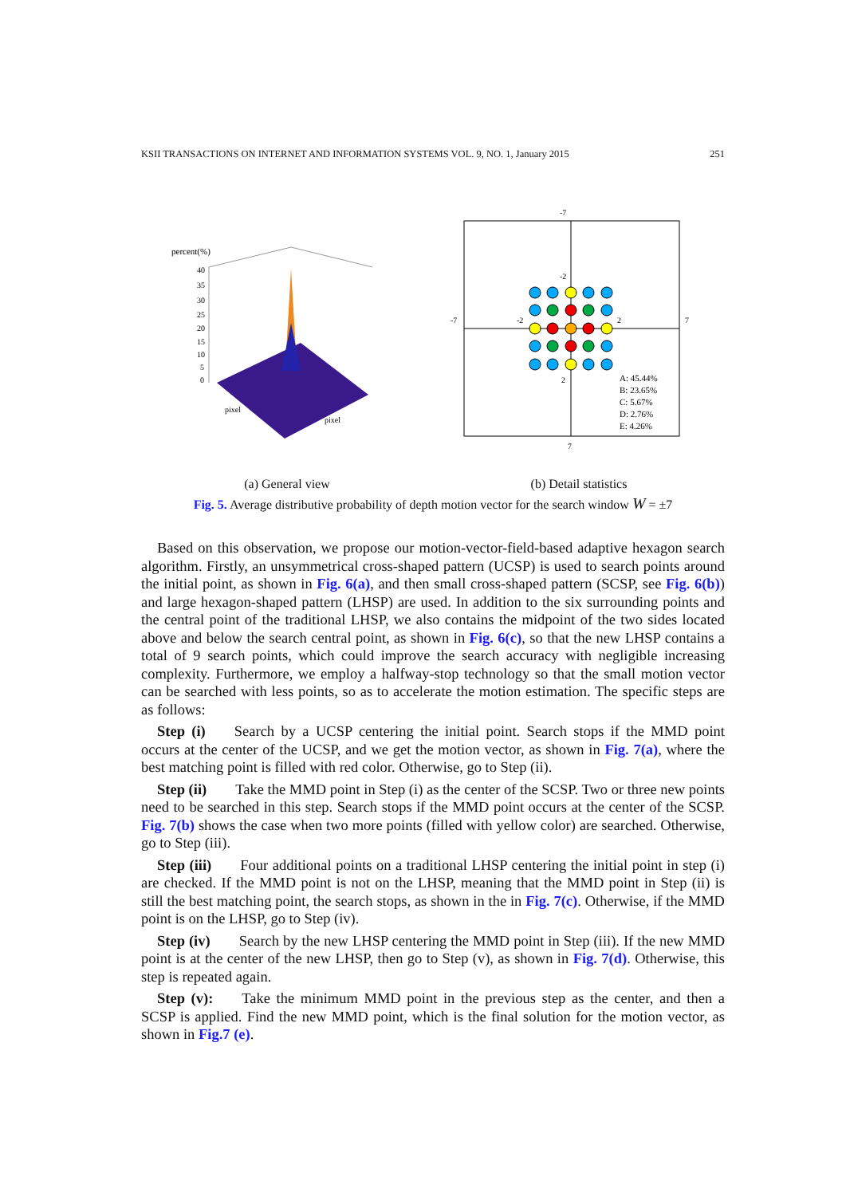KSII TRANSACTIONS ON INTERNET AND INFORMATION SYSTEMS VOL. 9, NO. 1, January 2015 251
percent(%)
40
35
30
25
20
15
10
5
0
pixel
pixel
-7
7
-7
7
-2
-2
2
2
A: 45.44%
B: 23.65%
C: 5.67%
D: 2.76%
E: 4.26%
(a) General view (b) Detail statistics
Fig. 5. Average distributive probability of depth motion vector for the search window W = ±7
Based on this observation, we propose our motion-vector-field-based adaptive hexagon search algorithm. Firstly, an unsymmetrical cross-shaped pattern (UCSP) is used to search points around the initial point, as shown in Fig. 6(a), and then small cross-shaped pattern (SCSP, see Fig. 6(b)) and large hexagon-shaped pattern (LHSP) are used. In addition to the six surrounding points and the central point of the traditional LHSP, we also contains the midpoint of the two sides located above and below the search central point, as shown in Fig. 6(c), so that the new LHSP contains a total of 9 search points, which could improve the search accuracy with negligible increasing complexity. Furthermore, we employ a halfway-stop technology so that the small motion vector can be searched with less points, so as to accelerate the motion estimation. The specific steps are as follows:
Step (i) Search by a UCSP centering the initial point. Search stops if the MMD point occurs at the center of the UCSP, and we get the motion vector, as shown in Fig. 7(a), where the best matching point is filled with red color. Otherwise, go to Step (ii).
Step (ii) Take the MMD point in Step (i) as the center of the SCSP. Two or three new points need to be searched in this step. Search stops if the MMD point occurs at the center of the SCSP. Fig. 7(b) shows the case when two more points (filled with yellow color) are searched. Otherwise, go to Step (iii).
Step (iii) Four additional points on a traditional LHSP centering the initial point in step (i) are checked. If the MMD point is not on the LHSP, meaning that the MMD point in Step (ii) is still the best matching point, the search stops, as shown in the in Fig. 7(c). Otherwise, if the MMD point is on the LHSP, go to Step (iv).
Step (iv) Search by the new LHSP centering the MMD point in Step (iii). If the new MMD point is at the center of the new LHSP, then go to Step (v), as shown in Fig. 7(d). Otherwise, this step is repeated again.
Step (v): Take the minimum MMD point in the previous step as the center, and then a SCSP is applied. Find the new MMD point, which is the final solution for the motion vector, as shown in Fig.7 (e).